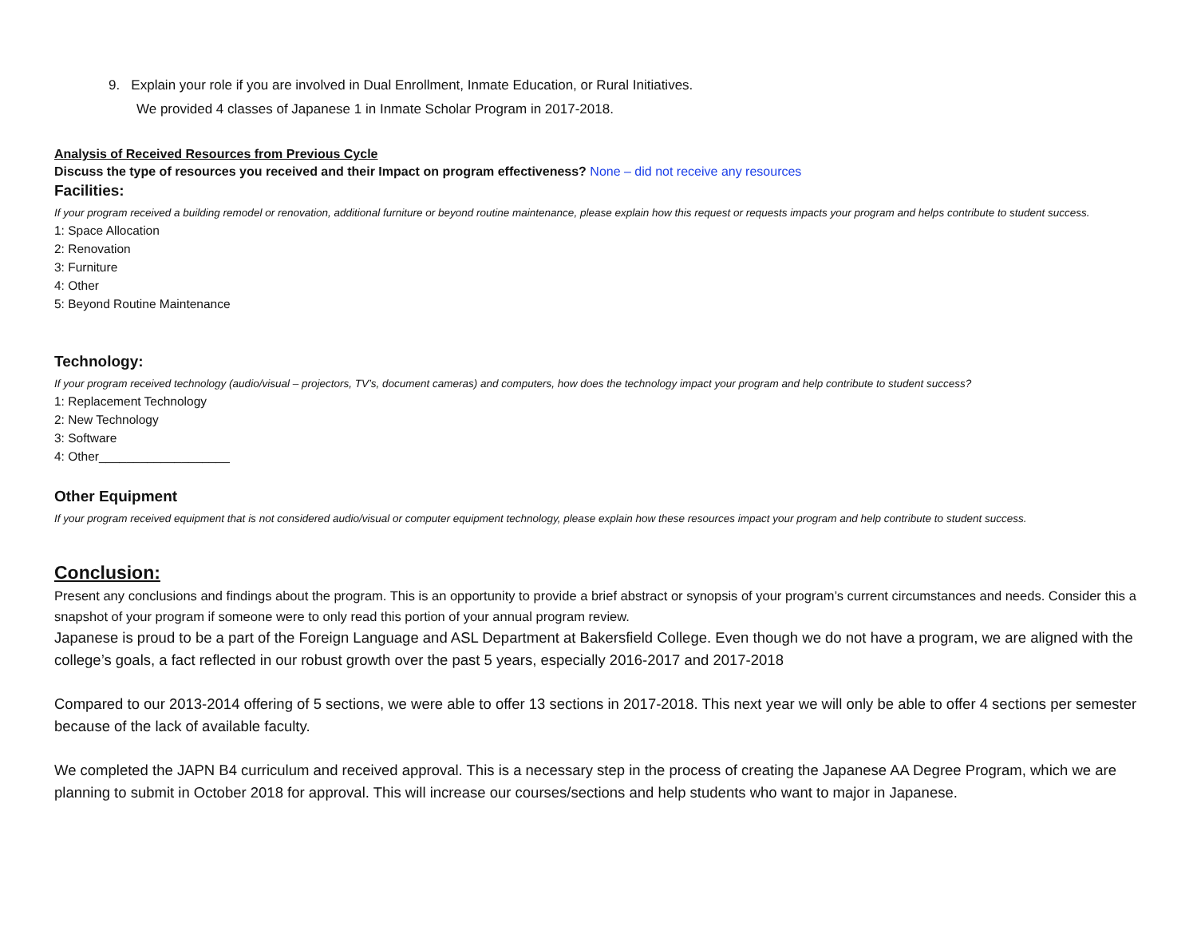9. Explain your role if you are involved in Dual Enrollment, Inmate Education, or Rural Initiatives.
We provided 4 classes of Japanese 1 in Inmate Scholar Program in 2017-2018.
Analysis of Received Resources from Previous Cycle
Discuss the type of resources you received and their Impact on program effectiveness? None – did not receive any resources
Facilities:
If your program received a building remodel or renovation, additional furniture or beyond routine maintenance, please explain how this request or requests impacts your program and helps contribute to student success.
1: Space Allocation
2: Renovation
3: Furniture
4: Other
5: Beyond Routine Maintenance
Technology:
If your program received technology (audio/visual – projectors, TV’s, document cameras) and computers, how does the technology impact your program and help contribute to student success?
1: Replacement Technology
2: New Technology
3: Software
4: Other___________________
Other Equipment
If your program received equipment that is not considered audio/visual or computer equipment technology, please explain how these resources impact your program and help contribute to student success.
Conclusion:
Present any conclusions and findings about the program. This is an opportunity to provide a brief abstract or synopsis of your program’s current circumstances and needs. Consider this a snapshot of your program if someone were to only read this portion of your annual program review.
Japanese is proud to be a part of the Foreign Language and ASL Department at Bakersfield College. Even though we do not have a program, we are aligned with the college’s goals, a fact reflected in our robust growth over the past 5 years, especially 2016-2017 and 2017-2018
Compared to our 2013-2014 offering of 5 sections, we were able to offer 13 sections in 2017-2018. This next year we will only be able to offer 4 sections per semester because of the lack of available faculty.
We completed the JAPN B4 curriculum and received approval. This is a necessary step in the process of creating the Japanese AA Degree Program, which we are planning to submit in October 2018 for approval. This will increase our courses/sections and help students who want to major in Japanese.